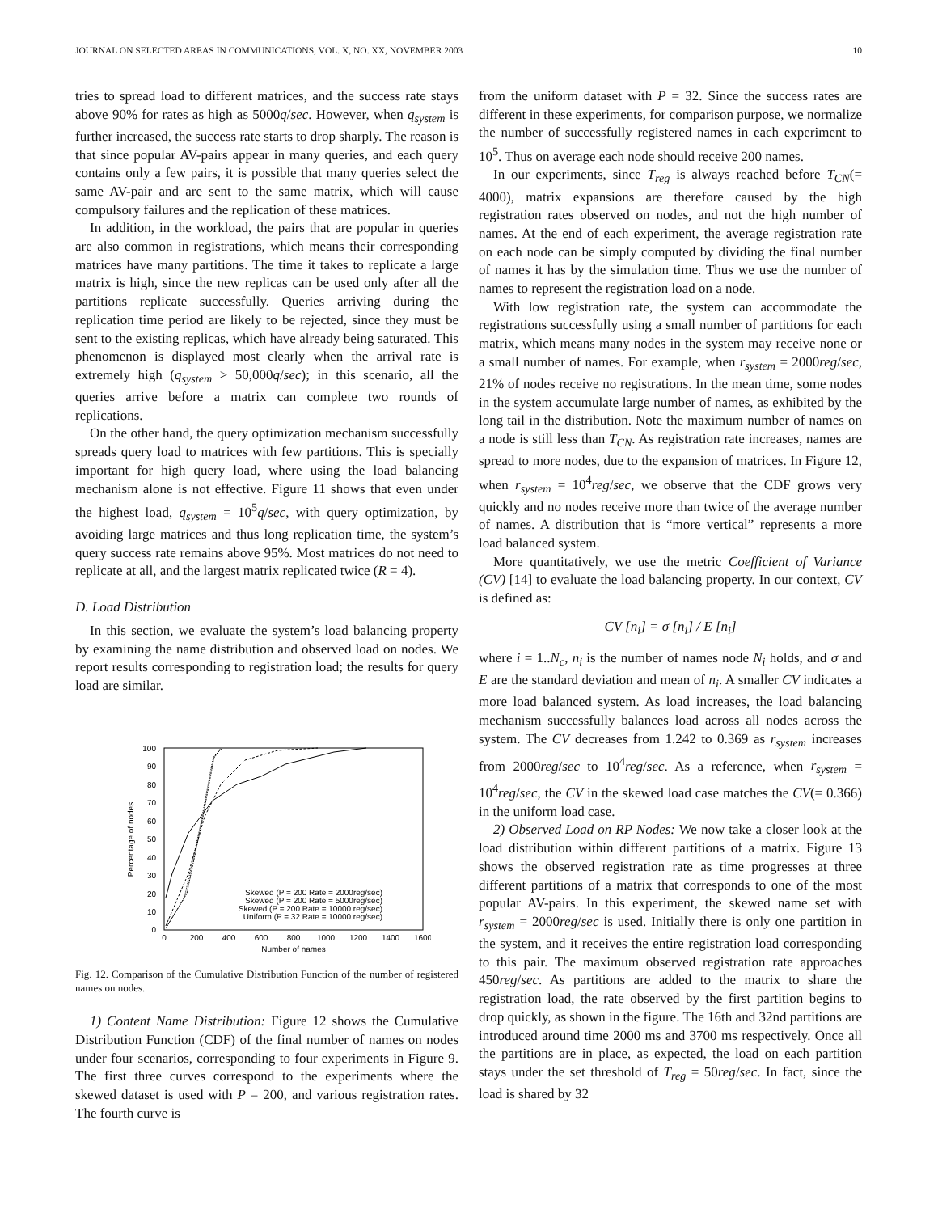JOURNAL ON SELECTED AREAS IN COMMUNICATIONS, VOL. X, NO. XX, NOVEMBER 2003 10
tries to spread load to different matrices, and the success rate stays above 90% for rates as high as 5000q/sec. However, when q<sub>system</sub> is further increased, the success rate starts to drop sharply. The reason is that since popular AV-pairs appear in many queries, and each query contains only a few pairs, it is possible that many queries select the same AV-pair and are sent to the same matrix, which will cause compulsory failures and the replication of these matrices.
In addition, in the workload, the pairs that are popular in queries are also common in registrations, which means their corresponding matrices have many partitions. The time it takes to replicate a large matrix is high, since the new replicas can be used only after all the partitions replicate successfully. Queries arriving during the replication time period are likely to be rejected, since they must be sent to the existing replicas, which have already being saturated. This phenomenon is displayed most clearly when the arrival rate is extremely high (q<sub>system</sub> > 50,000q/sec); in this scenario, all the queries arrive before a matrix can complete two rounds of replications.
On the other hand, the query optimization mechanism successfully spreads query load to matrices with few partitions. This is specially important for high query load, where using the load balancing mechanism alone is not effective. Figure 11 shows that even under the highest load, q<sub>system</sub> = 10<sup>5</sup>q/sec, with query optimization, by avoiding large matrices and thus long replication time, the system’s query success rate remains above 95%. Most matrices do not need to replicate at all, and the largest matrix replicated twice (R = 4).
D. Load Distribution
In this section, we evaluate the system’s load balancing property by examining the name distribution and observed load on nodes. We report results corresponding to registration load; the results for query load are similar.
0
10
20
30
40
50
60
70
80
90
100
0
200
400
600
800
1000
1200
1400
1600
Number of names
Percentage of nodes
Skewed (P = 200 Rate = 2000reg/sec)
Skewed (P = 200 Rate = 5000reg/sec)
Skewed (P = 200 Rate = 10000 reg/sec)
Uniform (P = 32 Rate = 10000 reg/sec)
Fig. 12. Comparison of the Cumulative Distribution Function of the number of registered names on nodes.
1) Content Name Distribution: Figure 12 shows the Cumulative Distribution Function (CDF) of the final number of names on nodes under four scenarios, corresponding to four experiments in Figure 9. The first three curves correspond to the experiments where the skewed dataset is used with P = 200, and various registration rates. The fourth curve is
from the uniform dataset with P = 32. Since the success rates are different in these experiments, for comparison purpose, we normalize the number of successfully registered names in each experiment to 10<sup>5</sup>. Thus on average each node should receive 200 names.
In our experiments, since T<sub>reg</sub> is always reached before T<sub>CN</sub>(= 4000), matrix expansions are therefore caused by the high registration rates observed on nodes, and not the high number of names. At the end of each experiment, the average registration rate on each node can be simply computed by dividing the final number of names it has by the simulation time. Thus we use the number of names to represent the registration load on a node.
With low registration rate, the system can accommodate the registrations successfully using a small number of partitions for each matrix, which means many nodes in the system may receive none or a small number of names. For example, when r<sub>system</sub> = 2000reg/sec, 21% of nodes receive no registrations. In the mean time, some nodes in the system accumulate large number of names, as exhibited by the long tail in the distribution. Note the maximum number of names on a node is still less than T<sub>CN</sub>. As registration rate increases, names are spread to more nodes, due to the expansion of matrices. In Figure 12, when r<sub>system</sub> = 10<sup>4</sup>reg/sec, we observe that the CDF grows very quickly and no nodes receive more than twice of the average number of names. A distribution that is “more vertical” represents a more load balanced system.
More quantitatively, we use the metric Coefficient of Variance (CV) [14] to evaluate the load balancing property. In our context, CV is defined as:
CV [n<sub>i</sub>] = σ [n<sub>i</sub>] / E [n<sub>i</sub>]
where i = 1..N<sub>c</sub>, n<sub>i</sub> is the number of names node N<sub>i</sub> holds, and σ and E are the standard deviation and mean of n<sub>i</sub>. A smaller CV indicates a more load balanced system. As load increases, the load balancing mechanism successfully balances load across all nodes across the system. The CV decreases from 1.242 to 0.369 as r<sub>system</sub> increases from 2000reg/sec to 10<sup>4</sup>reg/sec. As a reference, when r<sub>system</sub> = 10<sup>4</sup>reg/sec, the CV in the skewed load case matches the CV(= 0.366) in the uniform load case.
2) Observed Load on RP Nodes: We now take a closer look at the load distribution within different partitions of a matrix. Figure 13 shows the observed registration rate as time progresses at three different partitions of a matrix that corresponds to one of the most popular AV-pairs. In this experiment, the skewed name set with r<sub>system</sub> = 2000reg/sec is used. Initially there is only one partition in the system, and it receives the entire registration load corresponding to this pair. The maximum observed registration rate approaches 450reg/sec. As partitions are added to the matrix to share the registration load, the rate observed by the first partition begins to drop quickly, as shown in the figure. The 16th and 32nd partitions are introduced around time 2000 ms and 3700 ms respectively. Once all the partitions are in place, as expected, the load on each partition stays under the set threshold of T<sub>reg</sub> = 50reg/sec. In fact, since the load is shared by 32